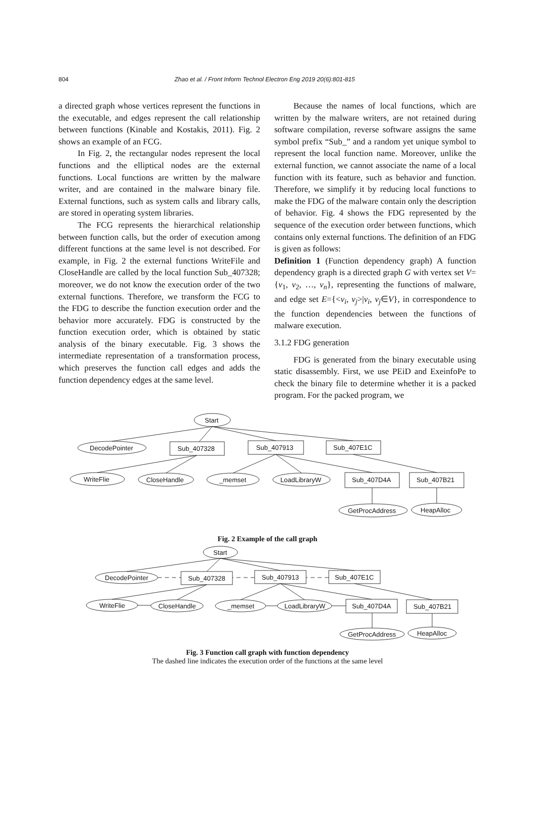804 Zhao et al. / Front Inform Technol Electron Eng 2019 20(6):801-815
a directed graph whose vertices represent the functions in the executable, and edges represent the call relationship between functions (Kinable and Kostakis, 2011). Fig. 2 shows an example of an FCG.
In Fig. 2, the rectangular nodes represent the local functions and the elliptical nodes are the external functions. Local functions are written by the malware writer, and are contained in the malware binary file. External functions, such as system calls and library calls, are stored in operating system libraries.
The FCG represents the hierarchical relationship between function calls, but the order of execution among different functions at the same level is not described. For example, in Fig. 2 the external functions WriteFile and CloseHandle are called by the local function Sub_407328; moreover, we do not know the execution order of the two external functions. Therefore, we transform the FCG to the FDG to describe the function execution order and the behavior more accurately. FDG is constructed by the function execution order, which is obtained by static analysis of the binary executable. Fig. 3 shows the intermediate representation of a transformation process, which preserves the function call edges and adds the function dependency edges at the same level.
Because the names of local functions, which are written by the malware writers, are not retained during software compilation, reverse software assigns the same symbol prefix “Sub_” and a random yet unique symbol to represent the local function name. Moreover, unlike the external function, we cannot associate the name of a local function with its feature, such as behavior and function. Therefore, we simplify it by reducing local functions to make the FDG of the malware contain only the description of behavior. Fig. 4 shows the FDG represented by the sequence of the execution order between functions, which contains only external functions. The definition of an FDG is given as follows:
Definition 1 (Function dependency graph) A function dependency graph is a directed graph G with vertex set V={v<sub>1</sub>, v<sub>2</sub>, …, v<sub>n</sub>}, representing the functions of malware, and edge set E={<v<sub>i</sub>, v<sub>j</sub>>|v<sub>i</sub>, v<sub>j</sub>∈V}, in correspondence to the function dependencies between the functions of malware execution.
3.1.2 FDG generation
FDG is generated from the binary executable using static disassembly. First, we use PEiD and ExeinfoPe to check the binary file to determine whether it is a packed program. For the packed program, we
Start
DecodePointer
Sub_407328
Sub_407913
Sub_407E1C
WriteFlie
CloseHandle
_memset
LoadLibraryW
Sub_407D4A
Sub_407B21
GetProcAddress
HeapAlloc
Fig. 2 Example of the call graph
Start
DecodePointer
Sub_407328
Sub_407913
Sub_407E1C
WriteFlie
CloseHandle
_memset
LoadLibraryW
Sub_407D4A
Sub_407B21
GetProcAddress
HeapAlloc
Fig. 3 Function call graph with function dependency
The dashed line indicates the execution order of the functions at the same level